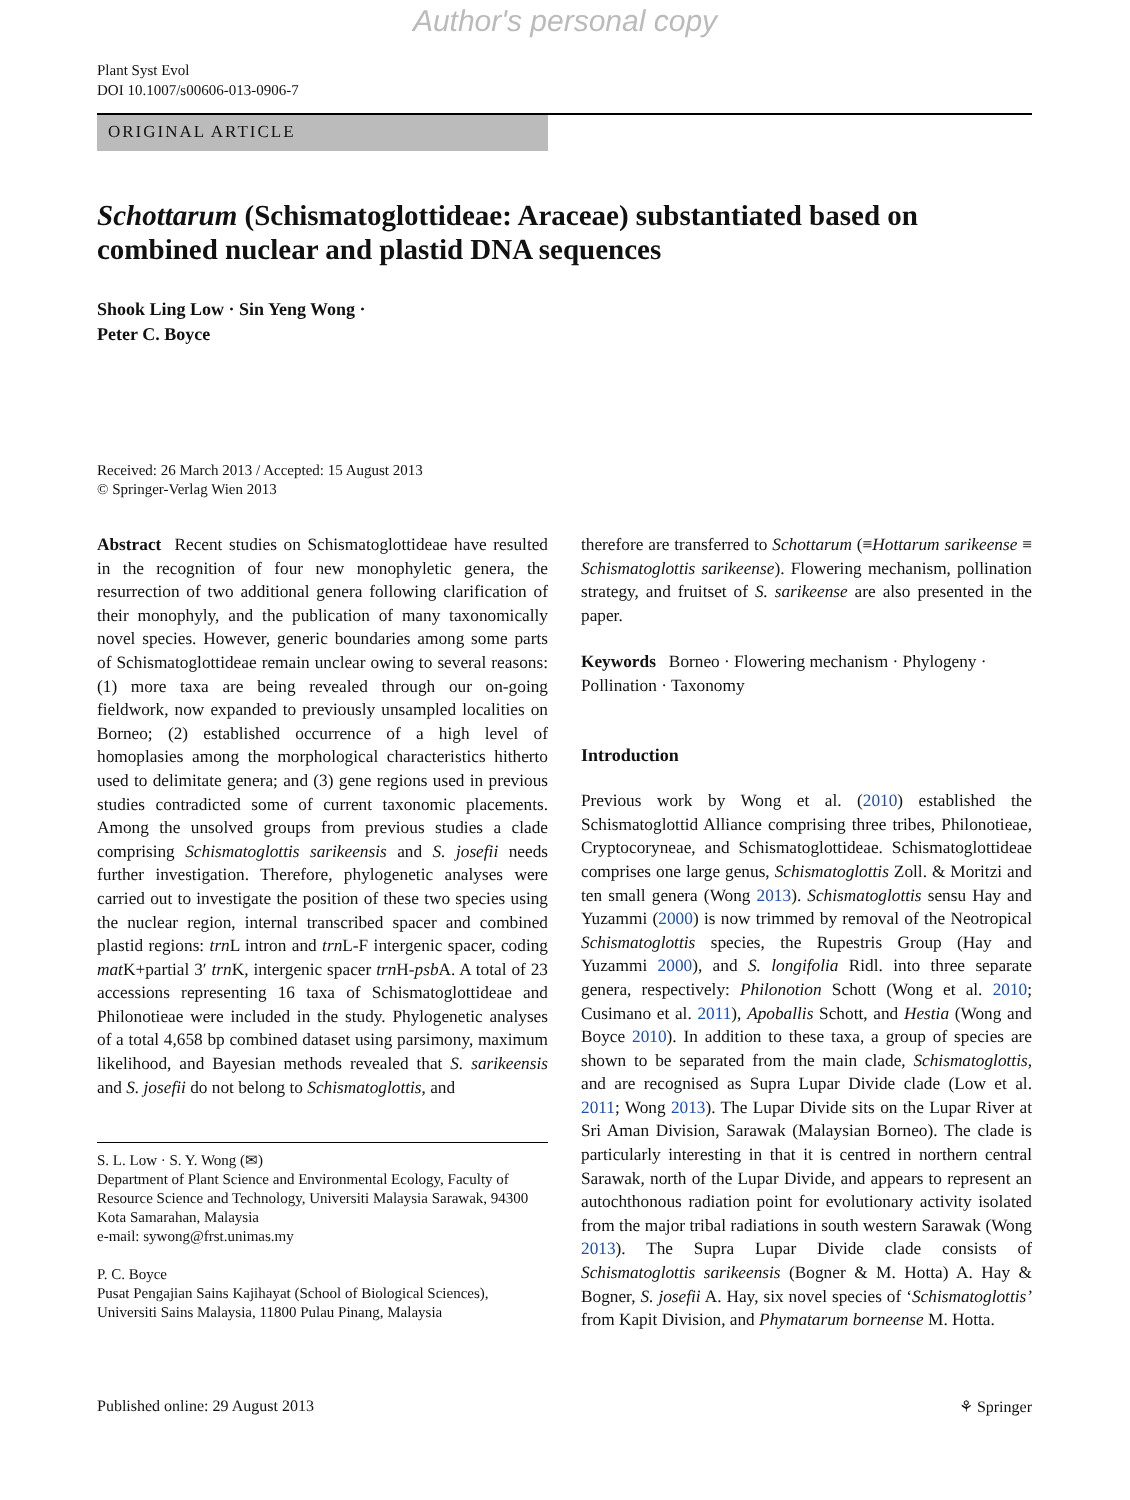Author's personal copy
Plant Syst Evol
DOI 10.1007/s00606-013-0906-7
ORIGINAL ARTICLE
Schottarum (Schismatoglottideae: Araceae) substantiated based on combined nuclear and plastid DNA sequences
Shook Ling Low · Sin Yeng Wong ·
Peter C. Boyce
Received: 26 March 2013 / Accepted: 15 August 2013
© Springer-Verlag Wien 2013
Abstract Recent studies on Schismatoglottideae have resulted in the recognition of four new monophyletic genera, the resurrection of two additional genera following clarification of their monophyly, and the publication of many taxonomically novel species. However, generic boundaries among some parts of Schismatoglottideae remain unclear owing to several reasons: (1) more taxa are being revealed through our on-going fieldwork, now expanded to previously unsampled localities on Borneo; (2) established occurrence of a high level of homoplasies among the morphological characteristics hitherto used to delimitate genera; and (3) gene regions used in previous studies contradicted some of current taxonomic placements. Among the unsolved groups from previous studies a clade comprising Schismatoglottis sarikeensis and S. josefii needs further investigation. Therefore, phylogenetic analyses were carried out to investigate the position of these two species using the nuclear region, internal transcribed spacer and combined plastid regions: trn L intron and trn L-F intergenic spacer, coding mat K+partial 3′ trn K, intergenic spacer trn H-psb A. A total of 23 accessions representing 16 taxa of Schismatoglottideae and Philonotieae were included in the study. Phylogenetic analyses of a total 4,658 bp combined dataset using parsimony, maximum likelihood, and Bayesian methods revealed that S. sarikeensis and S. josefii do not belong to Schismatoglottis, and
S. L. Low · S. Y. Wong (✉)
Department of Plant Science and Environmental Ecology, Faculty of Resource Science and Technology, Universiti Malaysia Sarawak, 94300 Kota Samarahan, Malaysia
e-mail: sywong@frst.unimas.my
P. C. Boyce
Pusat Pengajian Sains Kajihayat (School of Biological Sciences), Universiti Sains Malaysia, 11800 Pulau Pinang, Malaysia
therefore are transferred to Schottarum (≡Hottarum sarikeense ≡ Schismatoglottis sarikeense). Flowering mechanism, pollination strategy, and fruitset of S. sarikeense are also presented in the paper.
Keywords Borneo · Flowering mechanism · Phylogeny · Pollination · Taxonomy
Introduction
Previous work by Wong et al. (2010) established the Schismatoglottid Alliance comprising three tribes, Philonotieae, Cryptocoryneae, and Schismatoglottideae. Schismatoglottideae comprises one large genus, Schismatoglottis Zoll. & Moritzi and ten small genera (Wong 2013). Schismatoglottis sensu Hay and Yuzammi (2000) is now trimmed by removal of the Neotropical Schismatoglottis species, the Rupestris Group (Hay and Yuzammi 2000), and S. longifolia Ridl. into three separate genera, respectively: Philonotion Schott (Wong et al. 2010; Cusimano et al. 2011), Apoballis Schott, and Hestia (Wong and Boyce 2010). In addition to these taxa, a group of species are shown to be separated from the main clade, Schismatoglottis, and are recognised as Supra Lupar Divide clade (Low et al. 2011; Wong 2013). The Lupar Divide sits on the Lupar River at Sri Aman Division, Sarawak (Malaysian Borneo). The clade is particularly interesting in that it is centred in northern central Sarawak, north of the Lupar Divide, and appears to represent an autochthonous radiation point for evolutionary activity isolated from the major tribal radiations in south western Sarawak (Wong 2013). The Supra Lupar Divide clade consists of Schismatoglottis sarikeensis (Bogner & M. Hotta) A. Hay & Bogner, S. josefii A. Hay, six novel species of ‘Schismatoglottis’ from Kapit Division, and Phymatarum borneense M. Hotta.
Published online: 29 August 2013
⚘ Springer